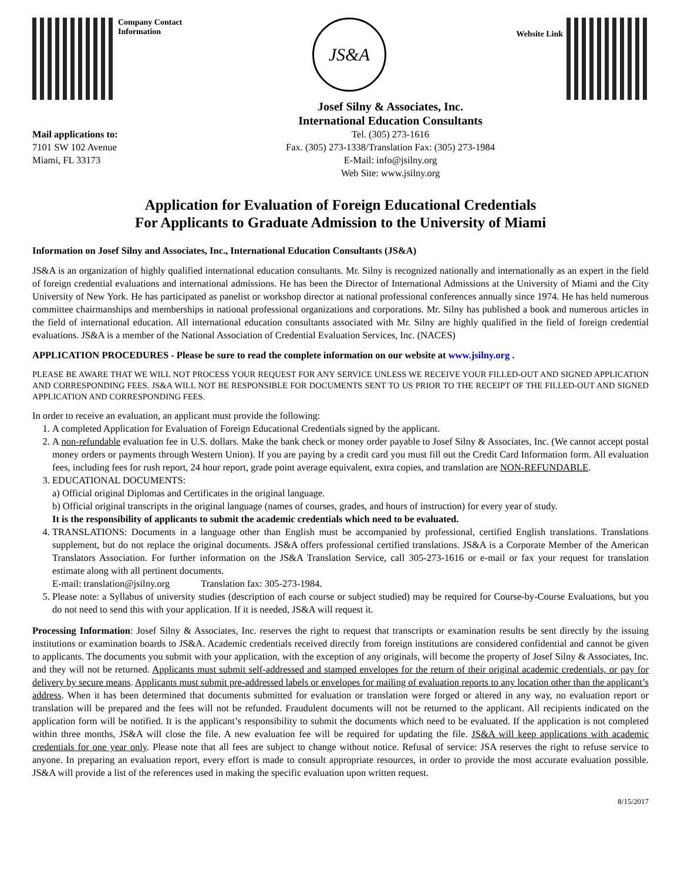Company Contact
Information
JS&A
Website Link
Mail applications to:
7101 SW 102 Avenue
Miami, FL 33173
Josef Silny & Associates, Inc.
International Education Consultants
Tel. (305) 273-1616
Fax. (305) 273-1338/Translation Fax: (305) 273-1984
E-Mail: info@jsilny.org
Web Site: www.jsilny.org
Application for Evaluation of Foreign Educational Credentials
For Applicants to Graduate Admission to the University of Miami
Information on Josef Silny and Associates, Inc., International Education Consultants (JS&A)
JS&A is an organization of highly qualified international education consultants. Mr. Silny is recognized nationally and internationally as an expert in the field of foreign credential evaluations and international admissions. He has been the Director of International Admissions at the University of Miami and the City University of New York. He has participated as panelist or workshop director at national professional conferences annually since 1974. He has held numerous committee chairmanships and memberships in national professional organizations and corporations. Mr. Silny has published a book and numerous articles in the field of international education. All international education consultants associated with Mr. Silny are highly qualified in the field of foreign credential evaluations. JS&A is a member of the National Association of Credential Evaluation Services, Inc. (NACES)
APPLICATION PROCEDURES - Please be sure to read the complete information on our website at www.jsilny.org .
PLEASE BE AWARE THAT WE WILL NOT PROCESS YOUR REQUEST FOR ANY SERVICE UNLESS WE RECEIVE YOUR FILLED-OUT AND SIGNED APPLICATION AND CORRESPONDING FEES. JS&A WILL NOT BE RESPONSIBLE FOR DOCUMENTS SENT TO US PRIOR TO THE RECEIPT OF THE FILLED-OUT AND SIGNED APPLICATION AND CORRESPONDING FEES.
In order to receive an evaluation, an applicant must provide the following:
1. A completed Application for Evaluation of Foreign Educational Credentials signed by the applicant.
2. A non-refundable evaluation fee in U.S. dollars. Make the bank check or money order payable to Josef Silny & Associates, Inc. (We cannot accept postal money orders or payments through Western Union). If you are paying by a credit card you must fill out the Credit Card Information form. All evaluation fees, including fees for rush report, 24 hour report, grade point average equivalent, extra copies, and translation are NON-REFUNDABLE.
3. EDUCATIONAL DOCUMENTS:
a) Official original Diplomas and Certificates in the original language.
b) Official original transcripts in the original language (names of courses, grades, and hours of instruction) for every year of study.
It is the responsibility of applicants to submit the academic credentials which need to be evaluated.
4. TRANSLATIONS: Documents in a language other than English must be accompanied by professional, certified English translations. Translations supplement, but do not replace the original documents. JS&A offers professional certified translations. JS&A is a Corporate Member of the American Translators Association. For further information on the JS&A Translation Service, call 305-273-1616 or e-mail or fax your request for translation estimate along with all pertinent documents.
E-mail: translation@jsilny.org Translation fax: 305-273-1984.
5. Please note: a Syllabus of university studies (description of each course or subject studied) may be required for Course-by-Course Evaluations, but you do not need to send this with your application. If it is needed, JS&A will request it.
Processing Information: Josef Silny & Associates, Inc. reserves the right to request that transcripts or examination results be sent directly by the issuing institutions or examination boards to JS&A. Academic credentials received directly from foreign institutions are considered confidential and cannot be given to applicants. The documents you submit with your application, with the exception of any originals, will become the property of Josef Silny & Associates, Inc. and they will not be returned. Applicants must submit self-addressed and stamped envelopes for the return of their original academic credentials, or pay for delivery by secure means. Applicants must submit pre-addressed labels or envelopes for mailing of evaluation reports to any location other than the applicant’s address. When it has been determined that documents submitted for evaluation or translation were forged or altered in any way, no evaluation report or translation will be prepared and the fees will not be refunded. Fraudulent documents will not be returned to the applicant. All recipients indicated on the application form will be notified. It is the applicant’s responsibility to submit the documents which need to be evaluated. If the application is not completed within three months, JS&A will close the file. A new evaluation fee will be required for updating the file. JS&A will keep applications with academic credentials for one year only. Please note that all fees are subject to change without notice. Refusal of service: JSA reserves the right to refuse service to anyone. In preparing an evaluation report, every effort is made to consult appropriate resources, in order to provide the most accurate evaluation possible. JS&A will provide a list of the references used in making the specific evaluation upon written request.
8/15/2017